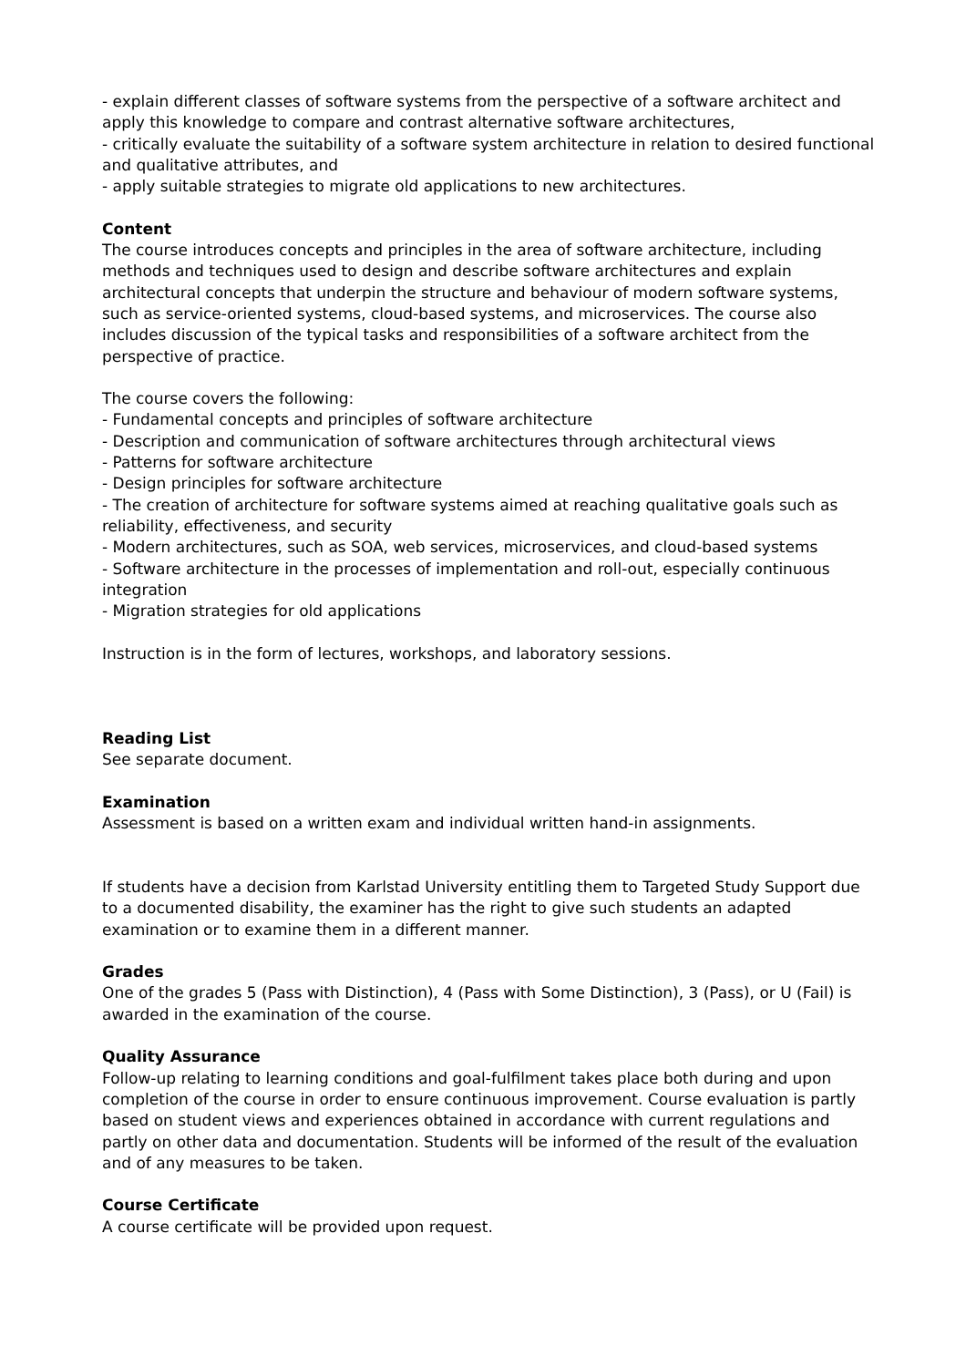- explain different classes of software systems from the perspective of a software architect and apply this knowledge to compare and contrast alternative software architectures,
- critically evaluate the suitability of a software system architecture in relation to desired functional and qualitative attributes, and
- apply suitable strategies to migrate old applications to new architectures.
Content
The course introduces concepts and principles in the area of software architecture, including methods and techniques used to design and describe software architectures and explain architectural concepts that underpin the structure and behaviour of modern software systems, such as service-oriented systems, cloud-based systems, and microservices. The course also includes discussion of the typical tasks and responsibilities of a software architect from the perspective of practice.
The course covers the following:
- Fundamental concepts and principles of software architecture
- Description and communication of software architectures through architectural views
- Patterns for software architecture
- Design principles for software architecture
- The creation of architecture for software systems aimed at reaching qualitative goals such as reliability, effectiveness, and security
- Modern architectures, such as SOA, web services, microservices, and cloud-based systems
- Software architecture in the processes of implementation and roll-out, especially continuous integration
- Migration strategies for old applications
Instruction is in the form of lectures, workshops, and laboratory sessions.
Reading List
See separate document.
Examination
Assessment is based on a written exam and individual written hand-in assignments.
If students have a decision from Karlstad University entitling them to Targeted Study Support due to a documented disability, the examiner has the right to give such students an adapted examination or to examine them in a different manner.
Grades
One of the grades 5 (Pass with Distinction), 4 (Pass with Some Distinction), 3 (Pass), or U (Fail) is awarded in the examination of the course.
Quality Assurance
Follow-up relating to learning conditions and goal-fulfilment takes place both during and upon completion of the course in order to ensure continuous improvement. Course evaluation is partly based on student views and experiences obtained in accordance with current regulations and partly on other data and documentation. Students will be informed of the result of the evaluation and of any measures to be taken.
Course Certificate
A course certificate will be provided upon request.